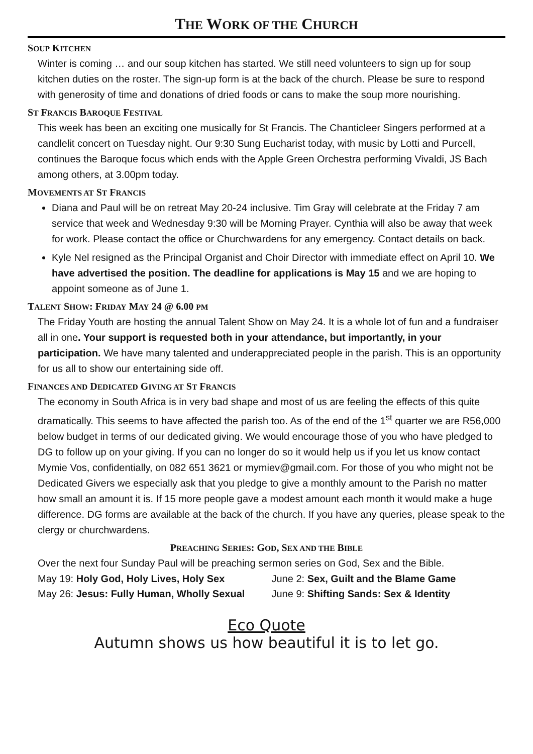THE WORK OF THE CHURCH
SOUP KITCHEN
Winter is coming … and our soup kitchen has started. We still need volunteers to sign up for soup kitchen duties on the roster. The sign-up form is at the back of the church. Please be sure to respond with generosity of time and donations of dried foods or cans to make the soup more nourishing.
ST FRANCIS BAROQUE FESTIVAL
This week has been an exciting one musically for St Francis. The Chanticleer Singers performed at a candlelit concert on Tuesday night. Our 9:30 Sung Eucharist today, with music by Lotti and Purcell, continues the Baroque focus which ends with the Apple Green Orchestra performing Vivaldi, JS Bach among others, at 3.00pm today.
MOVEMENTS AT ST FRANCIS
Diana and Paul will be on retreat May 20-24 inclusive. Tim Gray will celebrate at the Friday 7 am service that week and Wednesday 9:30 will be Morning Prayer. Cynthia will also be away that week for work. Please contact the office or Churchwardens for any emergency. Contact details on back.
Kyle Nel resigned as the Principal Organist and Choir Director with immediate effect on April 10. We have advertised the position. The deadline for applications is May 15 and we are hoping to appoint someone as of June 1.
TALENT SHOW: FRIDAY MAY 24 @ 6.00 PM
The Friday Youth are hosting the annual Talent Show on May 24. It is a whole lot of fun and a fundraiser all in one. Your support is requested both in your attendance, but importantly, in your participation. We have many talented and underappreciated people in the parish. This is an opportunity for us all to show our entertaining side off.
FINANCES AND DEDICATED GIVING AT ST FRANCIS
The economy in South Africa is in very bad shape and most of us are feeling the effects of this quite dramatically. This seems to have affected the parish too. As of the end of the 1<sup>st</sup> quarter we are R56,000 below budget in terms of our dedicated giving. We would encourage those of you who have pledged to DG to follow up on your giving. If you can no longer do so it would help us if you let us know contact Mymie Vos, confidentially, on 082 651 3621 or mymiev@gmail.com. For those of you who might not be Dedicated Givers we especially ask that you pledge to give a monthly amount to the Parish no matter how small an amount it is. If 15 more people gave a modest amount each month it would make a huge difference. DG forms are available at the back of the church. If you have any queries, please speak to the clergy or churchwardens.
PREACHING SERIES: GOD, SEX AND THE BIBLE
Over the next four Sunday Paul will be preaching sermon series on God, Sex and the Bible.
May 19: Holy God, Holy Lives, Holy Sex June 2: Sex, Guilt and the Blame Game
May 26: Jesus: Fully Human, Wholly Sexual June 9: Shifting Sands: Sex & Identity
Eco Quote
Autumn shows us how beautiful it is to let go.